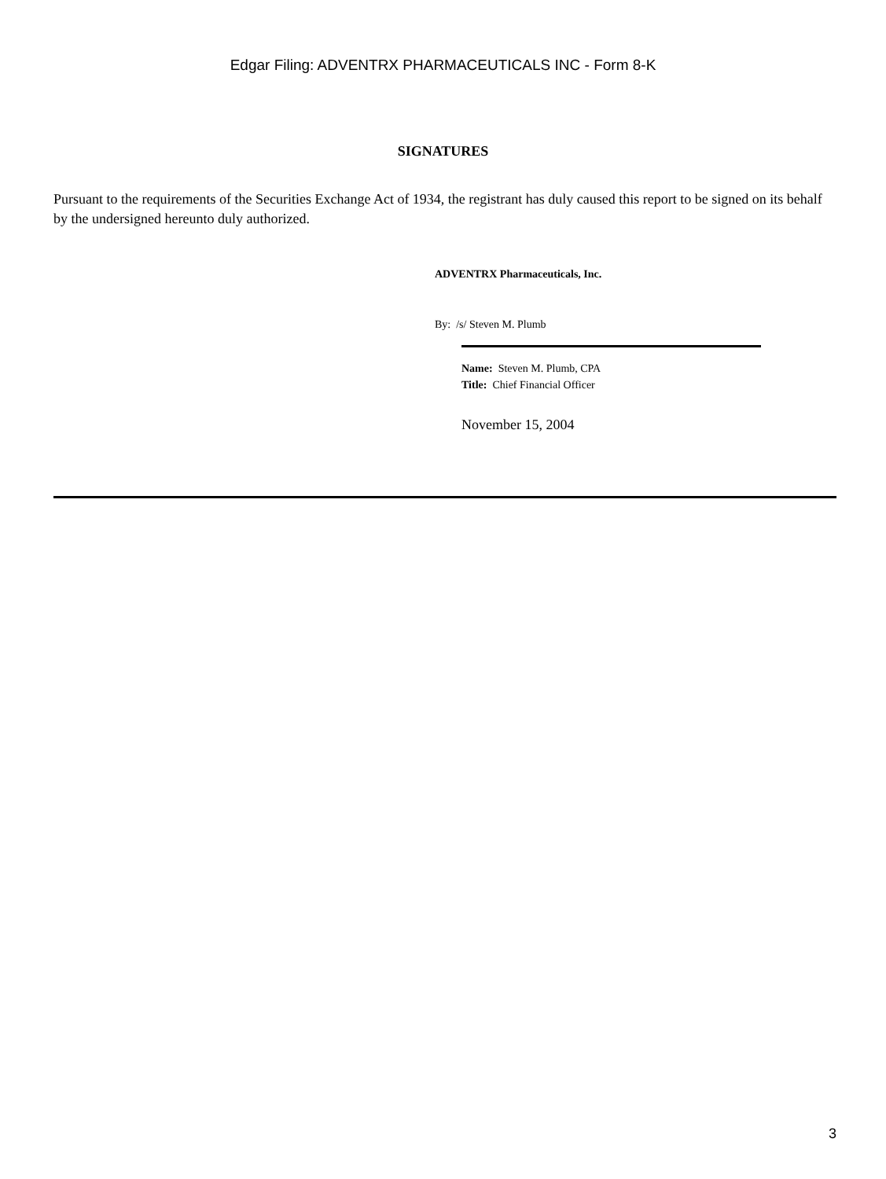Edgar Filing: ADVENTRX PHARMACEUTICALS INC - Form 8-K
SIGNATURES
Pursuant to the requirements of the Securities Exchange Act of 1934, the registrant has duly caused this report to be signed on its behalf by the undersigned hereunto duly authorized.
ADVENTRX Pharmaceuticals, Inc.
By: /s/ Steven M. Plumb
Name: Steven M. Plumb, CPA
Title: Chief Financial Officer
November 15, 2004
3